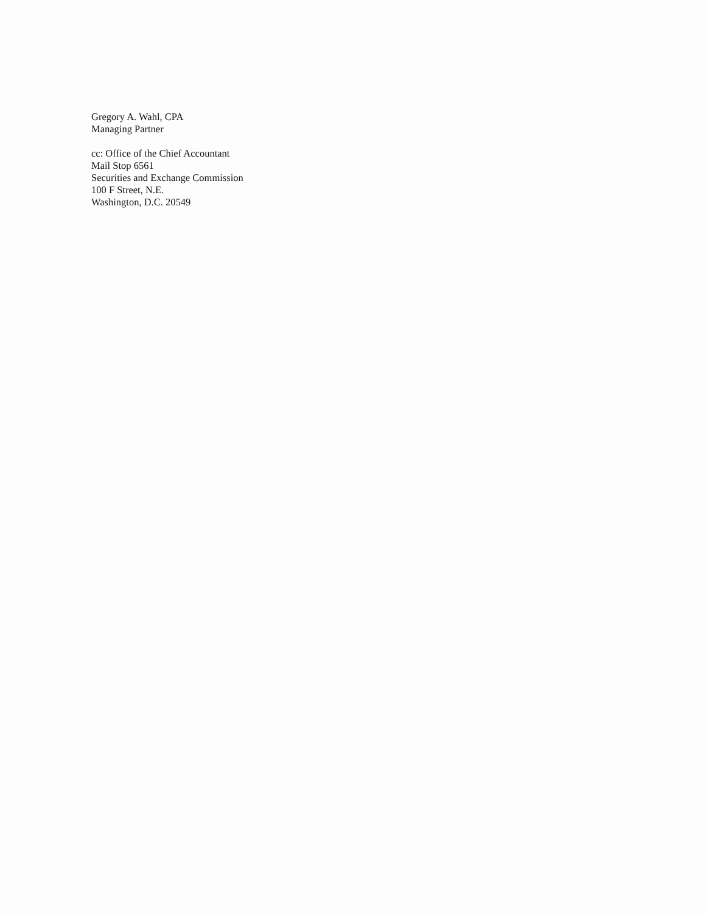Gregory A. Wahl, CPA
Managing Partner
cc: Office of the Chief Accountant
Mail Stop 6561
Securities and Exchange Commission
100 F Street, N.E.
Washington, D.C. 20549